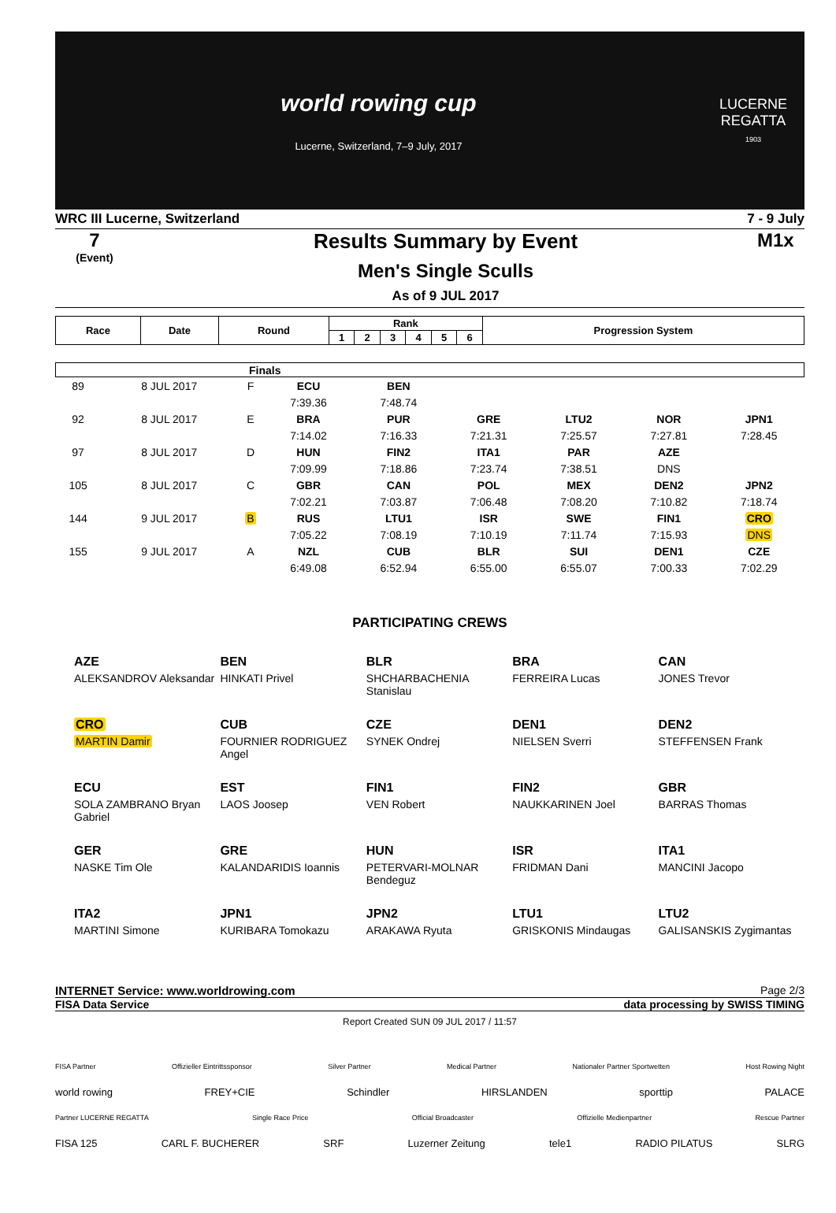world rowing cup
Lucerne, Switzerland, 7–9 July, 2017
LUCERNE REGATTA
1903
WRC III Lucerne, Switzerland 7 - 9 July
7
(Event)
Results Summary by Event
Men's Single Sculls
As of 9 JUL 2017
M1x
| Race | Date | Round | Rank | | | | | | Progression System |
| --- | --- | --- | --- | --- | --- | --- | --- | --- | --- |
| | | | 1 | 2 | 3 | 4 | 5 | 6 | |
| Finals | | | | | | | | | |
| 89 | 8 JUL 2017 | F | ECU | BEN | | | | | |
| | | | 7:39.36 | 7:48.74 | | | | | |
| 92 | 8 JUL 2017 | E | BRA | PUR | GRE | LTU2 | NOR | JPN1 | |
| | | | 7:14.02 | 7:16.33 | 7:21.31 | 7:25.57 | 7:27.81 | 7:28.45 | |
| 97 | 8 JUL 2017 | D | HUN | FIN2 | ITA1 | PAR | AZE | | |
| | | | 7:09.99 | 7:18.86 | 7:23.74 | 7:38.51 | DNS | | |
| 105 | 8 JUL 2017 | C | GBR | CAN | POL | MEX | DEN2 | JPN2 | |
| | | | 7:02.21 | 7:03.87 | 7:06.48 | 7:08.20 | 7:10.82 | 7:18.74 | |
| 144 | 9 JUL 2017 | B | RUS | LTU1 | ISR | SWE | FIN1 | CRO | |
| | | | 7:05.22 | 7:08.19 | 7:10.19 | 7:11.74 | 7:15.93 | DNS | |
| 155 | 9 JUL 2017 | A | NZL | CUB | BLR | SUI | DEN1 | CZE | |
| | | | 6:49.08 | 6:52.94 | 6:55.00 | 6:55.07 | 7:00.33 | 7:02.29 | |
PARTICIPATING CREWS
AZE
ALEKSANDROV Aleksandar
BEN
HINKATI Privel
BLR
SHCHARBACHENIA Stanislau
BRA
FERREIRA Lucas
CAN
JONES Trevor
CRO
MARTIN Damir
CUB
FOURNIER RODRIGUEZ Angel
CZE
SYNEK Ondrej
DEN1
NIELSEN Sverri
DEN2
STEFFENSEN Frank
ECU
SOLA ZAMBRANO Bryan Gabriel
EST
LAOS Joosep
FIN1
VEN Robert
FIN2
NAUKKARINEN Joel
GBR
BARRAS Thomas
GER
NASKE Tim Ole
GRE
KALANDARIDIS Ioannis
HUN
PETERVARI-MOLNAR Bendeguz
ISR
FRIDMAN Dani
ITA1
MANCINI Jacopo
ITA2
MARTINI Simone
JPN1
KURIBARA Tomokazu
JPN2
ARAKAWA Ryuta
LTU1
GRISKONIS Mindaugas
LTU2
GALISANSKIS Zygimantas
INTERNET Service: www.worldrowing.com Page 2/3
FISA Data Service data processing by SWISS TIMING
Report Created SUN 09 JUL 2017 / 11:57
FISA Partner Offizieller Eintrittssponsor Silver Partner Medical Partner Nationaler Partner Sportwetten Host Rowing Night
world rowing FREY+CIE Schindler HIRSLANDEN sporttip PALACE
Partner LUCERNE REGATTA Single Race Price Official Broadcaster Offizielle Medienpartner Rescue Partner
FISA 125 CARL F. BUCHERER SRF Luzerner Zeitung tele1 RADIO PILATUS SLRG